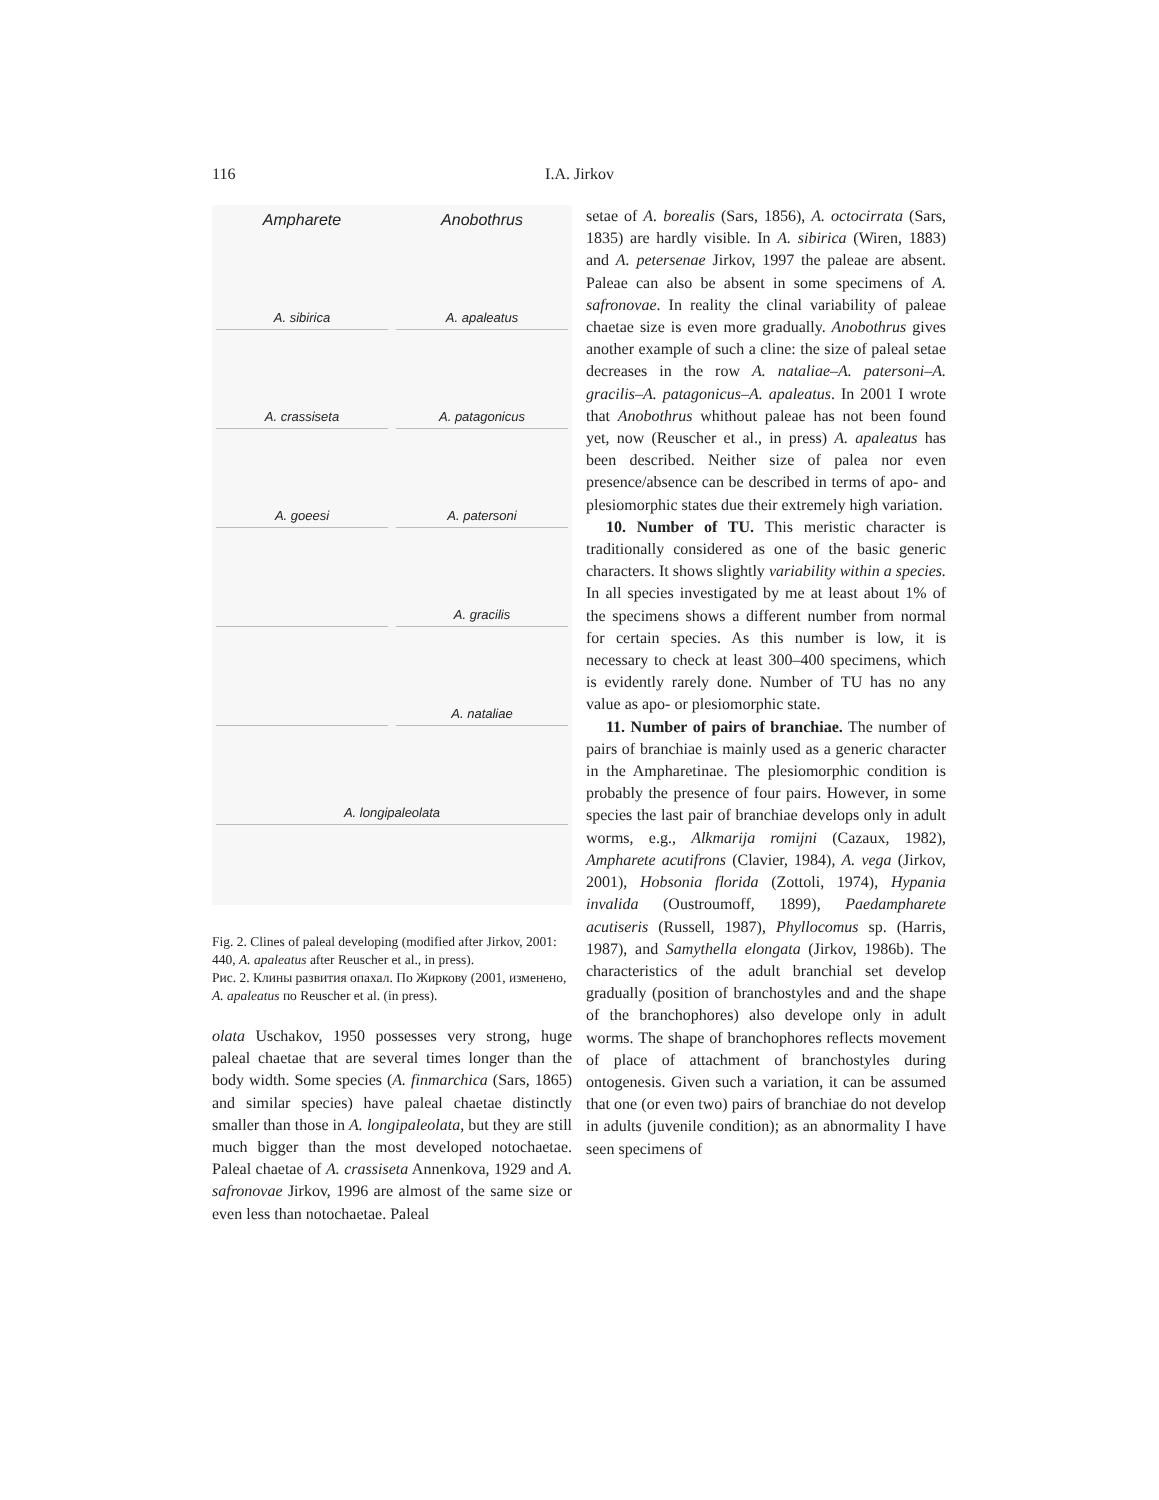116 I.A. Jirkov
Ampharete
Anobothrus
A. sibirica
A. apaleatus
A. crassiseta
A. patagonicus
A. goeesi
A. patersoni
A. gracilis
A. nataliae
A. longipaleolata
Fig. 2. Clines of paleal developing (modified after Jirkov, 2001: 440, A. apaleatus after Reuscher et al., in press).
Рис. 2. Клины развития опахал. По Жиркову (2001, изменено, A. apaleatus по Reuscher et al. (in press).
olata Uschakov, 1950 possesses very strong, huge paleal chaetae that are several times longer than the body width. Some species (A. finmarchica (Sars, 1865) and similar species) have paleal chaetae distinctly smaller than those in A. longipaleolata, but they are still much bigger than the most developed notochaetae. Paleal chaetae of A. crassiseta Annenkova, 1929 and A. safronovae Jirkov, 1996 are almost of the same size or even less than notochaetae. Paleal
setae of A. borealis (Sars, 1856), A. octocirrata (Sars, 1835) are hardly visible. In A. sibirica (Wiren, 1883) and A. petersenae Jirkov, 1997 the paleae are absent. Paleae can also be absent in some specimens of A. safronovae. In reality the clinal variability of paleae chaetae size is even more gradually. Anobothrus gives another example of such a cline: the size of paleal setae decreases in the row A. nataliae–A. patersoni–A. gracilis–A. patagonicus–A. apaleatus. In 2001 I wrote that Anobothrus whithout paleae has not been found yet, now (Reuscher et al., in press) A. apaleatus has been described. Neither size of palea nor even presence/absence can be described in terms of apo- and plesiomorphic states due their extremely high variation.
10. Number of TU. This meristic character is traditionally considered as one of the basic generic characters. It shows slightly variability within a species. In all species investigated by me at least about 1% of the specimens shows a different number from normal for certain species. As this number is low, it is necessary to check at least 300–400 specimens, which is evidently rarely done. Number of TU has no any value as apo- or plesiomorphic state.
11. Number of pairs of branchiae. The number of pairs of branchiae is mainly used as a generic character in the Ampharetinae. The plesiomorphic condition is probably the presence of four pairs. However, in some species the last pair of branchiae develops only in adult worms, e.g., Alkmarija romijni (Cazaux, 1982), Ampharete acutifrons (Clavier, 1984), A. vega (Jirkov, 2001), Hobsonia florida (Zottoli, 1974), Hypania invalida (Oustroumoff, 1899), Paedampharete acutiseris (Russell, 1987), Phyllocomus sp. (Harris, 1987), and Samythella elongata (Jirkov, 1986b). The characteristics of the adult branchial set develop gradually (position of branchostyles and and the shape of the branchophores) also develope only in adult worms. The shape of branchophores reflects movement of place of attachment of branchostyles during ontogenesis. Given such a variation, it can be assumed that one (or even two) pairs of branchiae do not develop in adults (juvenile condition); as an abnormality I have seen specimens of